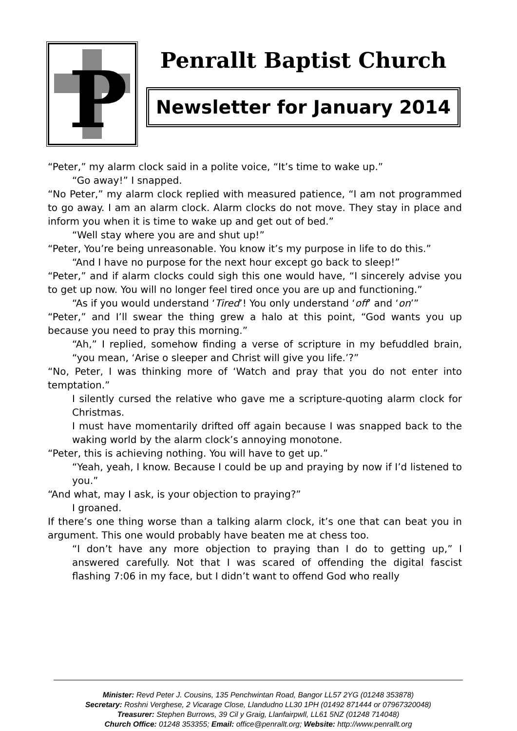P
Penrallt Baptist Church
Newsletter for January 2014
“Peter,” my alarm clock said in a polite voice, “It’s time to wake up.”
“Go away!” I snapped.
“No Peter,” my alarm clock replied with measured patience, “I am not programmed to go away. I am an alarm clock. Alarm clocks do not move. They stay in place and inform you when it is time to wake up and get out of bed.”
“Well stay where you are and shut up!”
“Peter, You’re being unreasonable. You know it’s my purpose in life to do this.”
“And I have no purpose for the next hour except go back to sleep!”
“Peter,” and if alarm clocks could sigh this one would have, “I sincerely advise you to get up now. You will no longer feel tired once you are up and functioning.”
“As if you would understand ‘Tired’! You only understand ‘off’ and ‘on’”
“Peter,” and I’ll swear the thing grew a halo at this point, “God wants you up because you need to pray this morning.”
“Ah,” I replied, somehow finding a verse of scripture in my befuddled brain, “you mean, ‘Arise o sleeper and Christ will give you life.’?”
“No, Peter, I was thinking more of ‘Watch and pray that you do not enter into temptation.”
I silently cursed the relative who gave me a scripture-quoting alarm clock for Christmas.
I must have momentarily drifted off again because I was snapped back to the waking world by the alarm clock’s annoying monotone.
“Peter, this is achieving nothing. You will have to get up.”
“Yeah, yeah, I know. Because I could be up and praying by now if I’d listened to you.”
“And what, may I ask, is your objection to praying?”
I groaned.
If there’s one thing worse than a talking alarm clock, it’s one that can beat you in argument. This one would probably have beaten me at chess too.
“I don’t have any more objection to praying than I do to getting up,” I answered carefully. Not that I was scared of offending the digital fascist flashing 7:06 in my face, but I didn’t want to offend God who really
Minister: Revd Peter J. Cousins, 135 Penchwintan Road, Bangor LL57 2YG (01248 353878)
Secretary: Roshni Verghese, 2 Vicarage Close, Llandudno LL30 1PH (01492 871444 or 07967320048)
Treasurer: Stephen Burrows, 39 Cil y Graig, Llanfairpwll, LL61 5NZ (01248 714048)
Church Office: 01248 353355; Email: office@penrallt.org; Website: http://www.penrallt.org